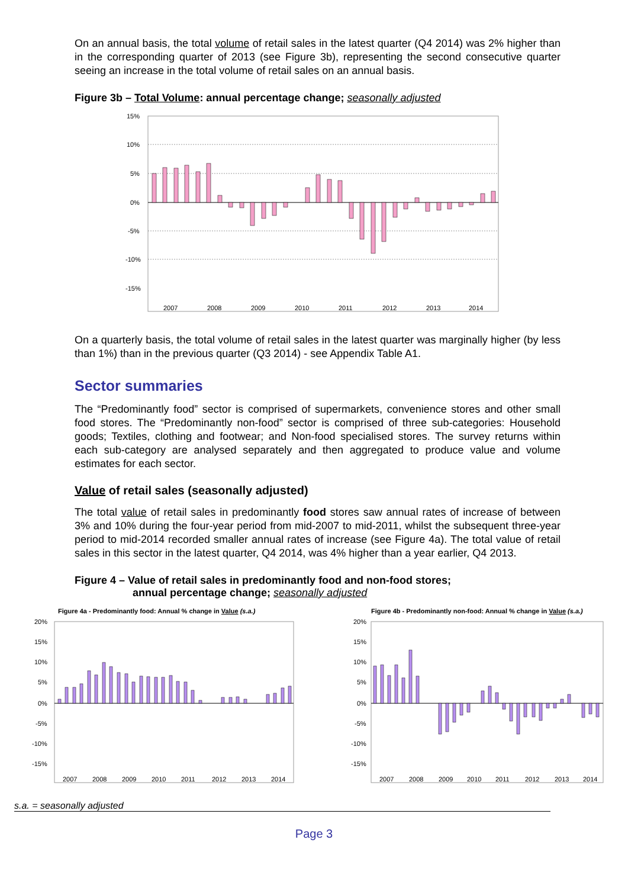On an annual basis, the total volume of retail sales in the latest quarter (Q4 2014) was 2% higher than in the corresponding quarter of 2013 (see Figure 3b), representing the second consecutive quarter seeing an increase in the total volume of retail sales on an annual basis.
Figure 3b – Total Volume: annual percentage change; seasonally adjusted
15%
10%
5%
0%
-5%
-10%
-15%
2007
2008
2009
2010
2011
2012
2013
2014
On a quarterly basis, the total volume of retail sales in the latest quarter was marginally higher (by less than 1%) than in the previous quarter (Q3 2014) - see Appendix Table A1.
Sector summaries
The “Predominantly food” sector is comprised of supermarkets, convenience stores and other small food stores. The “Predominantly non-food” sector is comprised of three sub-categories: Household goods; Textiles, clothing and footwear; and Non-food specialised stores. The survey returns within each sub-category are analysed separately and then aggregated to produce value and volume estimates for each sector.
Value of retail sales (seasonally adjusted)
The total value of retail sales in predominantly food stores saw annual rates of increase of between 3% and 10% during the four-year period from mid-2007 to mid-2011, whilst the subsequent three-year period to mid-2014 recorded smaller annual rates of increase (see Figure 4a). The total value of retail sales in this sector in the latest quarter, Q4 2014, was 4% higher than a year earlier, Q4 2013.
Figure 4 – Value of retail sales in predominantly food and non-food stores;
annual percentage change; seasonally adjusted
Figure 4a - Predominantly food: Annual % change in Value (s.a.)
20%
15%
10%
5%
0%
-5%
-10%
-15%
2007
2008
2009
2010
2011
2012
2013
2014
Figure 4b - Predominantly non-food: Annual % change in Value (s.a.)
20%
15%
10%
5%
0%
-5%
-10%
-15%
2007
2008
2009
2010
2011
2012
2013
2014
s.a. = seasonally adjusted
Page 3